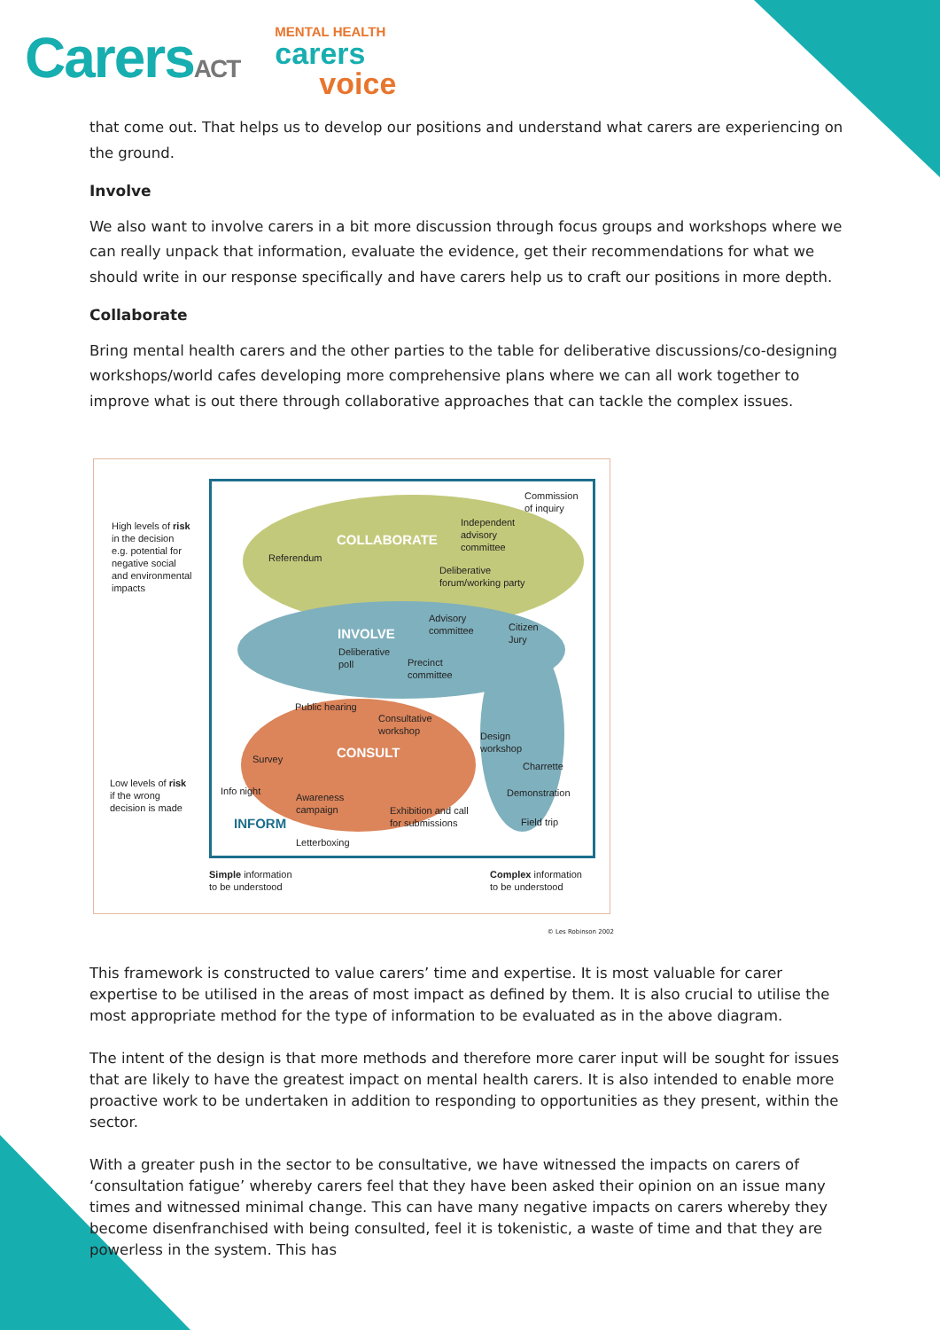CarersACT
MENTAL HEALTH
carers
voice
that come out. That helps us to develop our positions and understand what carers are experiencing on the ground.
Involve
We also want to involve carers in a bit more discussion through focus groups and workshops where we can really unpack that information, evaluate the evidence, get their recommendations for what we should write in our response specifically and have carers help us to craft our positions in more depth.
Collaborate
Bring mental health carers and the other parties to the table for deliberative discussions/co-designing workshops/world cafes developing more comprehensive plans where we can all work together to improve what is out there through collaborative approaches that can tackle the complex issues.
High levels of risk
in the decision
e.g. potential for
negative social
and environmental
impacts
Low levels of risk
if the wrong
decision is made
Commission
of inquiry
Independent
advisory
committee COLLABORATE
Referendum
Deliberative
forum/working party
Advisory
committee Citizen
Jury INVOLVE
Deliberative
poll Precinct
committee
Public hearing
Consultative
workshop
Design
workshop CONSULT Survey
Charrette
Info night
Awareness
campaign
Demonstration
Exhibition and call
for submissions Field trip INFORM
Letterboxing
Simple information
to be understood
Complex information
to be understood
© Les Robinson 2002
This framework is constructed to value carers’ time and expertise. It is most valuable for carer expertise to be utilised in the areas of most impact as defined by them. It is also crucial to utilise the most appropriate method for the type of information to be evaluated as in the above diagram.
The intent of the design is that more methods and therefore more carer input will be sought for issues that are likely to have the greatest impact on mental health carers. It is also intended to enable more proactive work to be undertaken in addition to responding to opportunities as they present, within the sector.
With a greater push in the sector to be consultative, we have witnessed the impacts on carers of ‘consultation fatigue’ whereby carers feel that they have been asked their opinion on an issue many times and witnessed minimal change. This can have many negative impacts on carers whereby they become disenfranchised with being consulted, feel it is tokenistic, a waste of time and that they are powerless in the system. This has